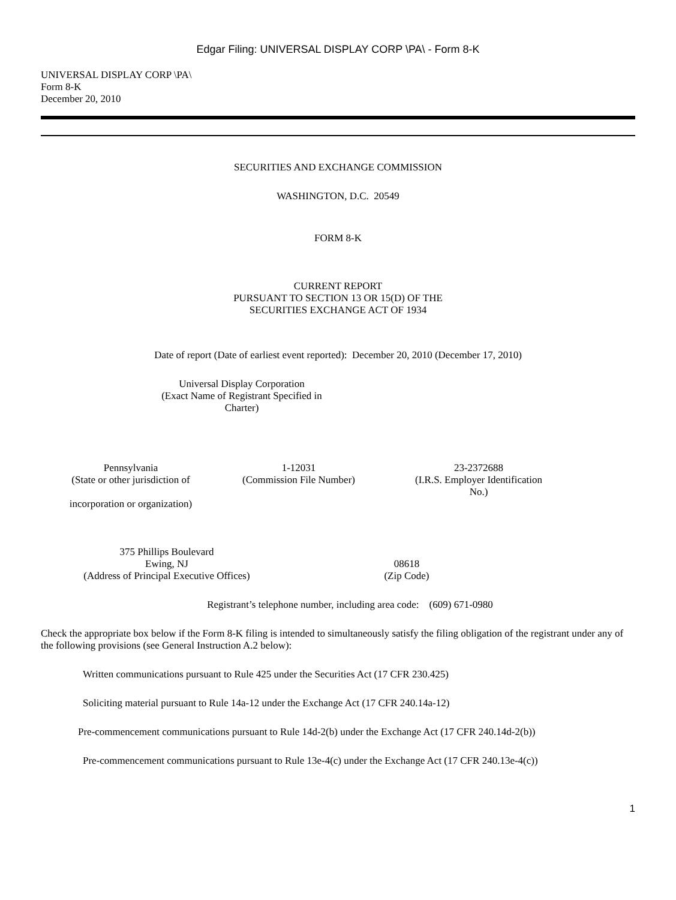Edgar Filing: UNIVERSAL DISPLAY CORP \PA\ - Form 8-K
UNIVERSAL DISPLAY CORP \PA\
Form 8-K
December 20, 2010
SECURITIES AND EXCHANGE COMMISSION
WASHINGTON, D.C. 20549
FORM 8-K
CURRENT REPORT
PURSUANT TO SECTION 13 OR 15(D) OF THE
SECURITIES EXCHANGE ACT OF 1934
Date of report (Date of earliest event reported): December 20, 2010 (December 17, 2010)
Universal Display Corporation
(Exact Name of Registrant Specified in
Charter)
| Pennsylvania (State or other jurisdiction of incorporation or organization) | 1-12031 (Commission File Number) | 23-2372688 (I.R.S. Employer Identification No.) |
| 375 Phillips Boulevard Ewing, NJ (Address of Principal Executive Offices) | 08618 (Zip Code) |
Registrant’s telephone number, including area code: (609) 671-0980
Check the appropriate box below if the Form 8-K filing is intended to simultaneously satisfy the filing obligation of the registrant under any of the following provisions (see General Instruction A.2 below):
Written communications pursuant to Rule 425 under the Securities Act (17 CFR 230.425)
Soliciting material pursuant to Rule 14a-12 under the Exchange Act (17 CFR 240.14a-12)
Pre-commencement communications pursuant to Rule 14d-2(b) under the Exchange Act (17 CFR 240.14d-2(b))
Pre-commencement communications pursuant to Rule 13e-4(c) under the Exchange Act (17 CFR 240.13e-4(c))
1